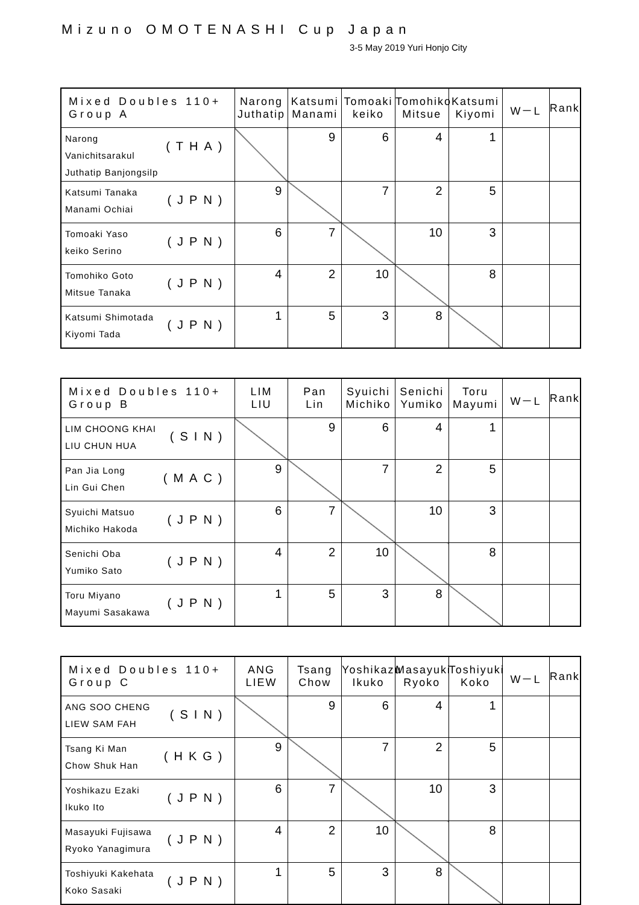Mizuno OMOTENASHI Cup Japan
3-5 May 2019 Yuri Honjo City
| Mixed Doubles 110+ Group A | Narong Juthatip | Katsumi Manami | Tomoaki keiko | Tomohiko Mitsue | Katsumi Kiyomi | W－L | Rank |
| --- | --- | --- | --- | --- | --- | --- | --- |
| (THA) Narong Vanichitsarakul Juthatip Banjongsilp | | 9 | 6 | 4 | 1 | | |
| (JPN) Katsumi Tanaka Manami Ochiai | 9 | | 7 | 2 | 5 | | |
| (JPN) Tomoaki Yaso keiko Serino | 6 | 7 | | 10 | 3 | | |
| (JPN) Tomohiko Goto Mitsue Tanaka | 4 | 2 | 10 | | 8 | | |
| (JPN) Katsumi Shimotada Kiyomi Tada | 1 | 5 | 3 | 8 | | | |
| Mixed Doubles 110+ Group B | LIM LIU | Pan Lin | Syuichi Michiko | Senichi Yumiko | Toru Mayumi | W－L | Rank |
| --- | --- | --- | --- | --- | --- | --- | --- |
| (SIN) LIM CHOONG KHAI LIU CHUN HUA | | 9 | 6 | 4 | 1 | | |
| (MAC) Pan Jia Long Lin Gui Chen | 9 | | 7 | 2 | 5 | | |
| (JPN) Syuichi Matsuo Michiko Hakoda | 6 | 7 | | 10 | 3 | | |
| (JPN) Senichi Oba Yumiko Sato | 4 | 2 | 10 | | 8 | | |
| (JPN) Toru Miyano Mayumi Sasakawa | 1 | 5 | 3 | 8 | | | |
| Mixed Doubles 110+ Group C | ANG LIEW | Tsang Chow | Yoshikazu Ikuko | Masayuki Ryoko | Toshiyuki Koko | W－L | Rank |
| --- | --- | --- | --- | --- | --- | --- | --- |
| (SIN) ANG SOO CHENG LIEW SAM FAH | | 9 | 6 | 4 | 1 | | |
| (HKG) Tsang Ki Man Chow Shuk Han | 9 | | 7 | 2 | 5 | | |
| (JPN) Yoshikazu Ezaki Ikuko Ito | 6 | 7 | | 10 | 3 | | |
| (JPN) Masayuki Fujisawa Ryoko Yanagimura | 4 | 2 | 10 | | 8 | | |
| (JPN) Toshiyuki Kakehata Koko Sasaki | 1 | 5 | 3 | 8 | | | |